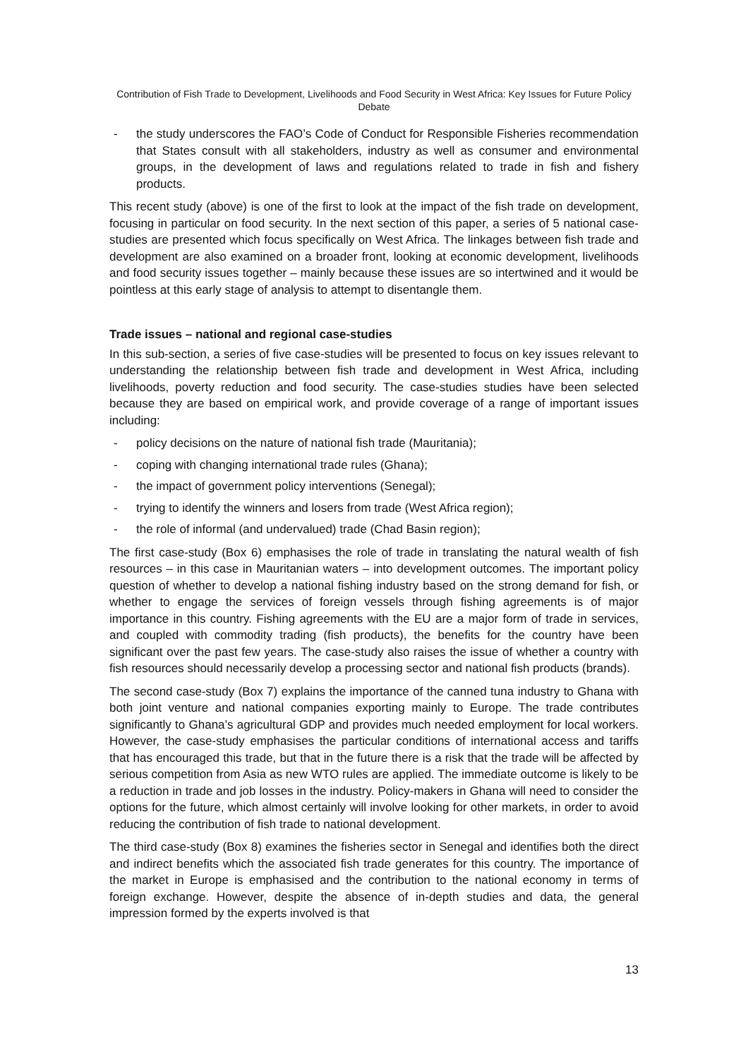Contribution of Fish Trade to Development, Livelihoods and Food Security in West Africa: Key Issues for Future Policy Debate
- the study underscores the FAO’s Code of Conduct for Responsible Fisheries recommendation that States consult with all stakeholders, industry as well as consumer and environmental groups, in the development of laws and regulations related to trade in fish and fishery products.
This recent study (above) is one of the first to look at the impact of the fish trade on development, focusing in particular on food security. In the next section of this paper, a series of 5 national case-studies are presented which focus specifically on West Africa. The linkages between fish trade and development are also examined on a broader front, looking at economic development, livelihoods and food security issues together – mainly because these issues are so intertwined and it would be pointless at this early stage of analysis to attempt to disentangle them.
Trade issues – national and regional case-studies
In this sub-section, a series of five case-studies will be presented to focus on key issues relevant to understanding the relationship between fish trade and development in West Africa, including livelihoods, poverty reduction and food security. The case-studies studies have been selected because they are based on empirical work, and provide coverage of a range of important issues including:
- policy decisions on the nature of national fish trade (Mauritania);
- coping with changing international trade rules (Ghana);
- the impact of government policy interventions (Senegal);
- trying to identify the winners and losers from trade (West Africa region);
- the role of informal (and undervalued) trade (Chad Basin region);
The first case-study (Box 6) emphasises the role of trade in translating the natural wealth of fish resources – in this case in Mauritanian waters – into development outcomes. The important policy question of whether to develop a national fishing industry based on the strong demand for fish, or whether to engage the services of foreign vessels through fishing agreements is of major importance in this country. Fishing agreements with the EU are a major form of trade in services, and coupled with commodity trading (fish products), the benefits for the country have been significant over the past few years. The case-study also raises the issue of whether a country with fish resources should necessarily develop a processing sector and national fish products (brands).
The second case-study (Box 7) explains the importance of the canned tuna industry to Ghana with both joint venture and national companies exporting mainly to Europe. The trade contributes significantly to Ghana’s agricultural GDP and provides much needed employment for local workers. However, the case-study emphasises the particular conditions of international access and tariffs that has encouraged this trade, but that in the future there is a risk that the trade will be affected by serious competition from Asia as new WTO rules are applied. The immediate outcome is likely to be a reduction in trade and job losses in the industry. Policy-makers in Ghana will need to consider the options for the future, which almost certainly will involve looking for other markets, in order to avoid reducing the contribution of fish trade to national development.
The third case-study (Box 8) examines the fisheries sector in Senegal and identifies both the direct and indirect benefits which the associated fish trade generates for this country. The importance of the market in Europe is emphasised and the contribution to the national economy in terms of foreign exchange. However, despite the absence of in-depth studies and data, the general impression formed by the experts involved is that
13